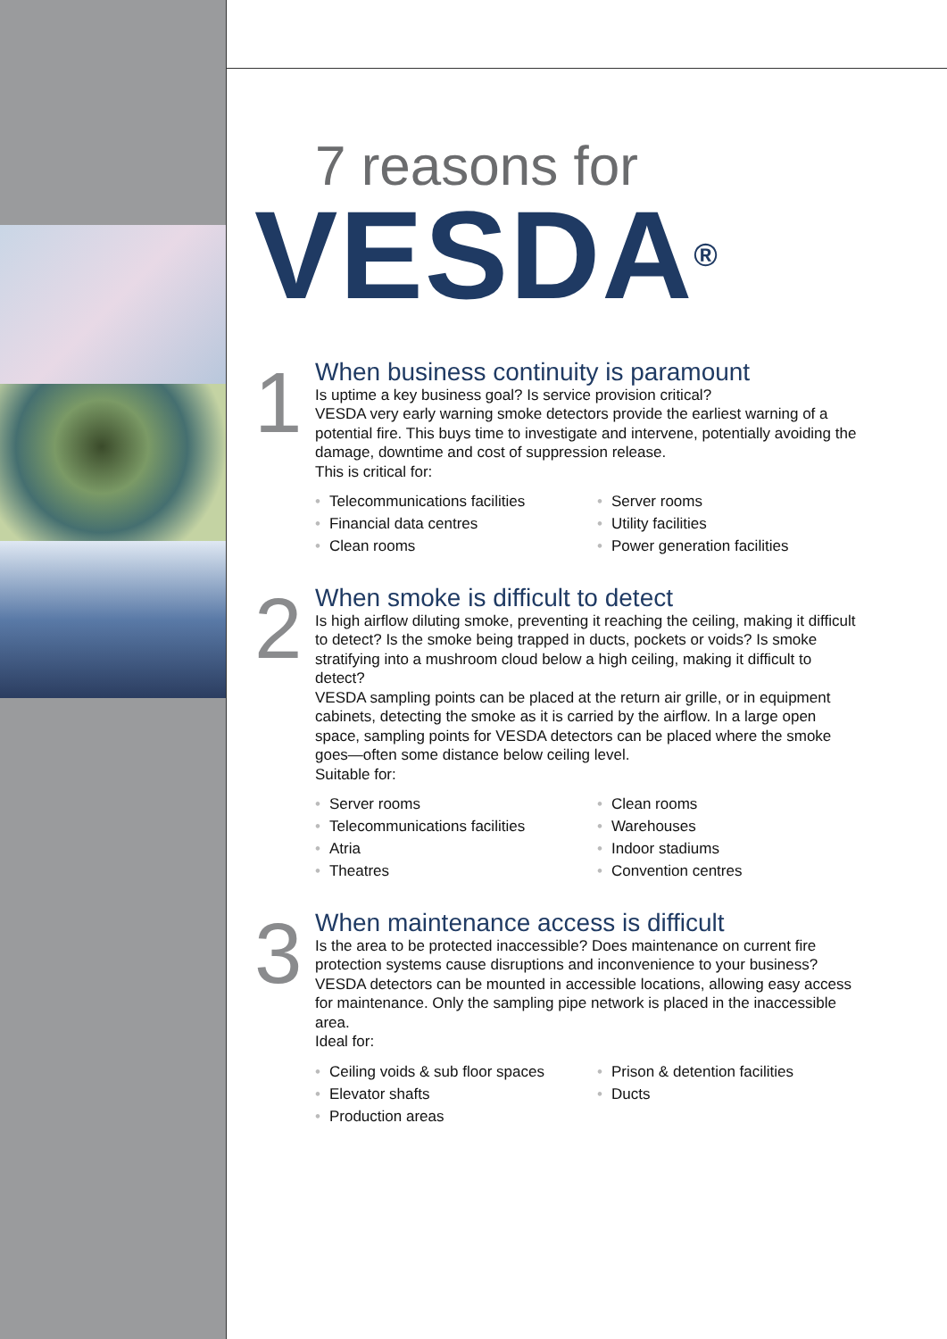7 reasons for
VESDA<sup>®</sup>
1
When business continuity is paramount
Is uptime a key business goal? Is service provision critical?
VESDA very early warning smoke detectors provide the earliest warning of a potential fire. This buys time to investigate and intervene, potentially avoiding the damage, downtime and cost of suppression release.
This is critical for:
• Telecommunications facilities
• Financial data centres
• Clean rooms
• Server rooms
• Utility facilities
• Power generation facilities
2
When smoke is difficult to detect
Is high airflow diluting smoke, preventing it reaching the ceiling, making it difficult to detect? Is the smoke being trapped in ducts, pockets or voids? Is smoke stratifying into a mushroom cloud below a high ceiling, making it difficult to detect?
VESDA sampling points can be placed at the return air grille, or in equipment cabinets, detecting the smoke as it is carried by the airflow. In a large open space, sampling points for VESDA detectors can be placed where the smoke goes—often some distance below ceiling level.
Suitable for:
• Server rooms
• Telecommunications facilities
• Atria
• Theatres
• Clean rooms
• Warehouses
• Indoor stadiums
• Convention centres
3
When maintenance access is difficult
Is the area to be protected inaccessible? Does maintenance on current fire protection systems cause disruptions and inconvenience to your business?
VESDA detectors can be mounted in accessible locations, allowing easy access for maintenance. Only the sampling pipe network is placed in the inaccessible area.
Ideal for:
• Ceiling voids & sub floor spaces
• Elevator shafts
• Production areas
• Prison & detention facilities
• Ducts